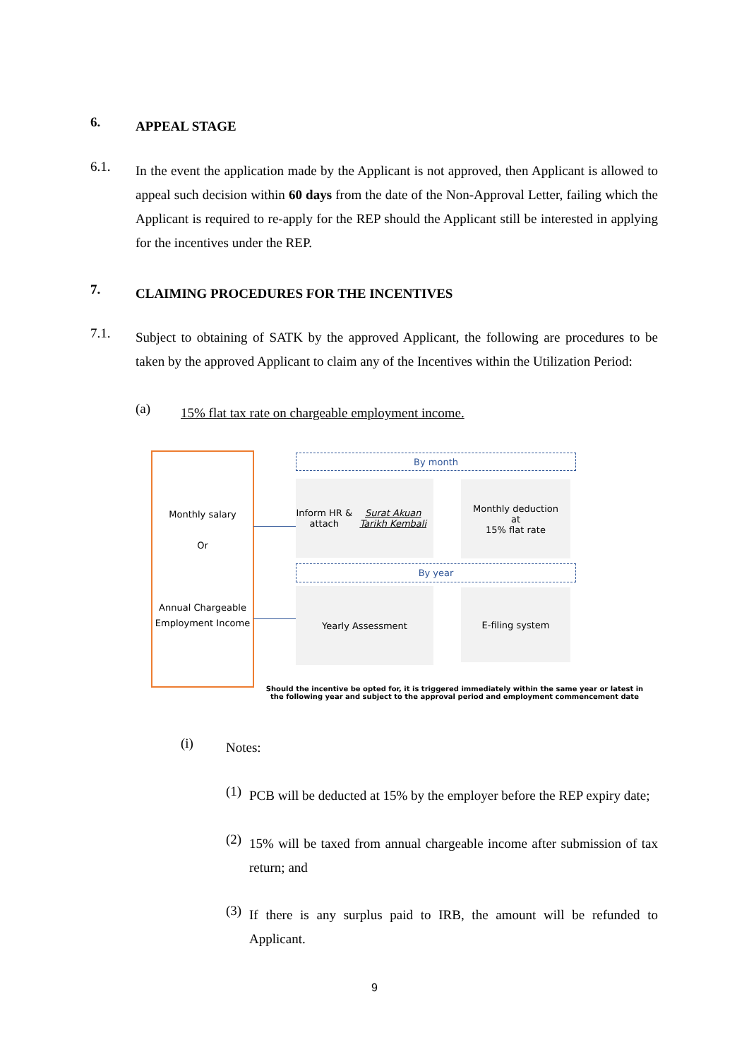6.
APPEAL STAGE
6.1.
In the event the application made by the Applicant is not approved, then Applicant is allowed to appeal such decision within 60 days from the date of the Non-Approval Letter, failing which the Applicant is required to re-apply for the REP should the Applicant still be interested in applying for the incentives under the REP.
7.
CLAIMING PROCEDURES FOR THE INCENTIVES
7.1.
Subject to obtaining of SATK by the approved Applicant, the following are procedures to be taken by the approved Applicant to claim any of the Incentives within the Utilization Period:
(a)
15% flat tax rate on chargeable employment income.
Monthly salary
Or
Annual Chargeable Employment Income
By month
Inform HR & attach
Surat Akuan Tarikh Kembali
Monthly deduction
at
15% flat rate
By year
Yearly Assessment E-filing system
Should the incentive be opted for, it is triggered immediately within the same year or latest in the following year and subject to the approval period and employment commencement date
(i)
Notes:
(1)
PCB will be deducted at 15% by the employer before the REP expiry date;
(2)
15% will be taxed from annual chargeable income after submission of tax return; and
(3)
If there is any surplus paid to IRB, the amount will be refunded to Applicant.
9